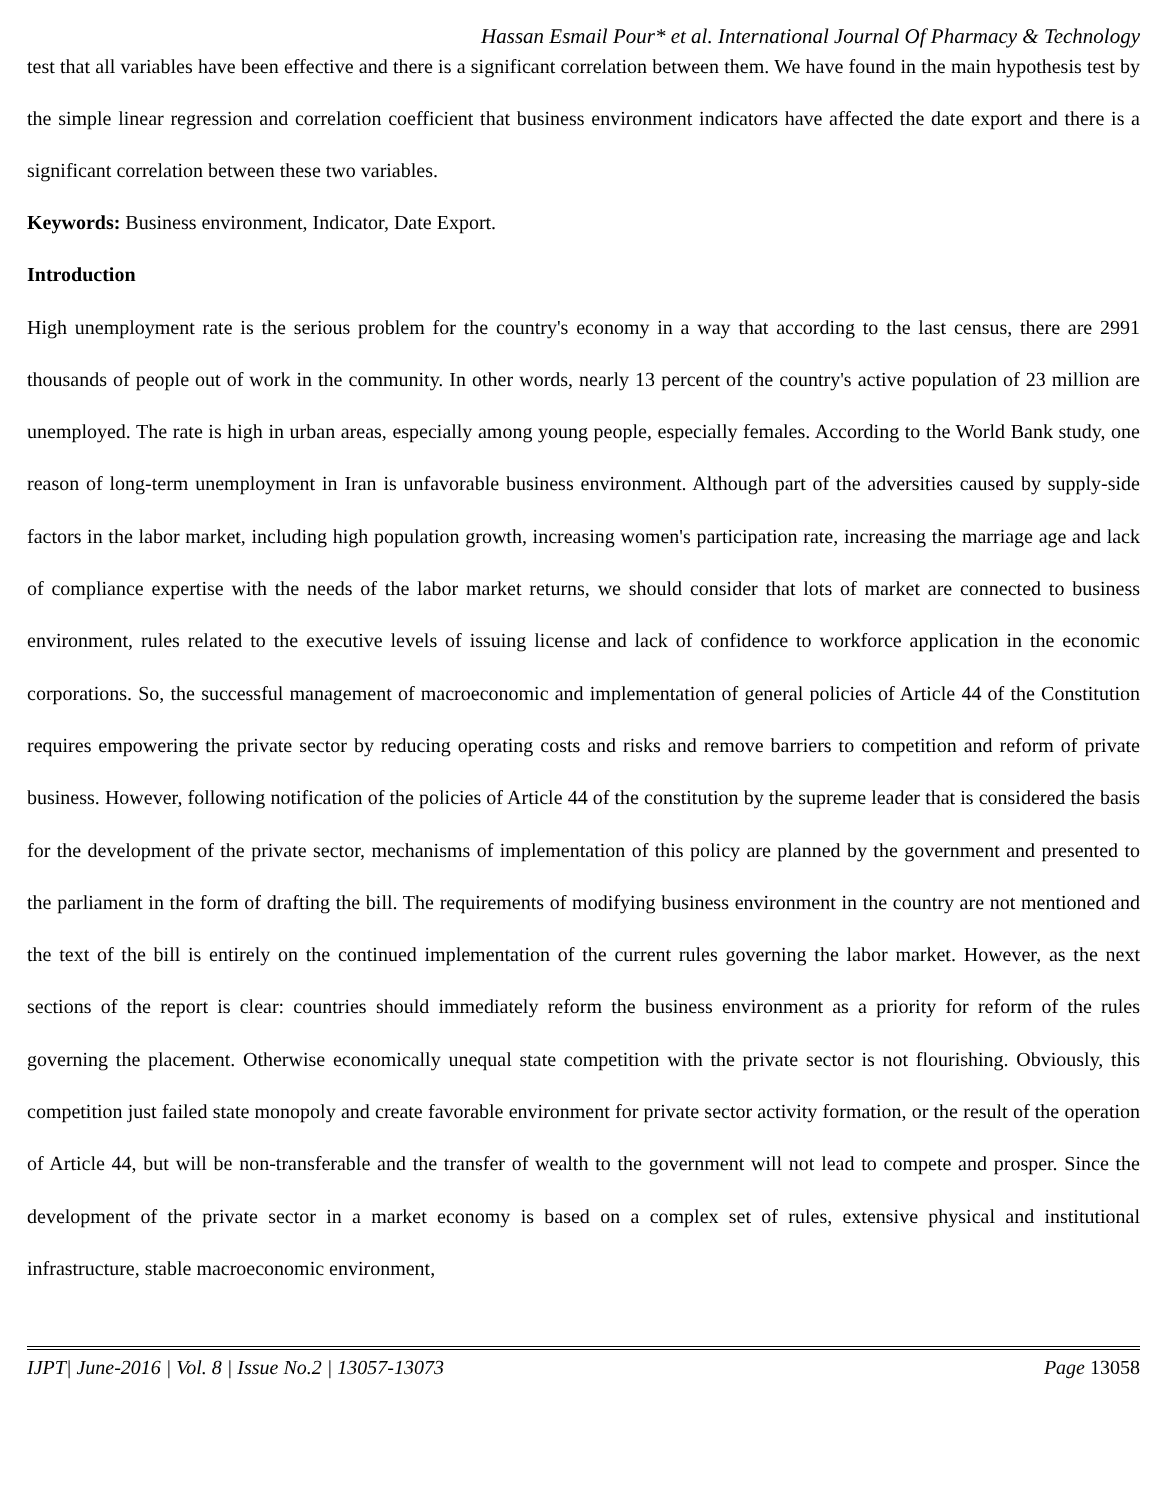Hassan Esmail Pour* et al. International Journal Of Pharmacy & Technology
test that all variables have been effective and there is a significant correlation between them. We have found in the main hypothesis test by the simple linear regression and correlation coefficient that business environment indicators have affected the date export and there is a significant correlation between these two variables.
Keywords: Business environment, Indicator, Date Export.
Introduction
High unemployment rate is the serious problem for the country's economy in a way that according to the last census, there are 2991 thousands of people out of work in the community. In other words, nearly 13 percent of the country's active population of 23 million are unemployed. The rate is high in urban areas, especially among young people, especially females. According to the World Bank study, one reason of long-term unemployment in Iran is unfavorable business environment. Although part of the adversities caused by supply-side factors in the labor market, including high population growth, increasing women's participation rate, increasing the marriage age and lack of compliance expertise with the needs of the labor market returns, we should consider that lots of market are connected to business environment, rules related to the executive levels of issuing license and lack of confidence to workforce application in the economic corporations. So, the successful management of macroeconomic and implementation of general policies of Article 44 of the Constitution requires empowering the private sector by reducing operating costs and risks and remove barriers to competition and reform of private business. However, following notification of the policies of Article 44 of the constitution by the supreme leader that is considered the basis for the development of the private sector, mechanisms of implementation of this policy are planned by the government and presented to the parliament in the form of drafting the bill. The requirements of modifying business environment in the country are not mentioned and the text of the bill is entirely on the continued implementation of the current rules governing the labor market. However, as the next sections of the report is clear: countries should immediately reform the business environment as a priority for reform of the rules governing the placement. Otherwise economically unequal state competition with the private sector is not flourishing. Obviously, this competition just failed state monopoly and create favorable environment for private sector activity formation, or the result of the operation of Article 44, but will be non-transferable and the transfer of wealth to the government will not lead to compete and prosper. Since the development of the private sector in a market economy is based on a complex set of rules, extensive physical and institutional infrastructure, stable macroeconomic environment,
IJPT| June-2016 | Vol. 8 | Issue No.2 | 13057-13073 Page 13058